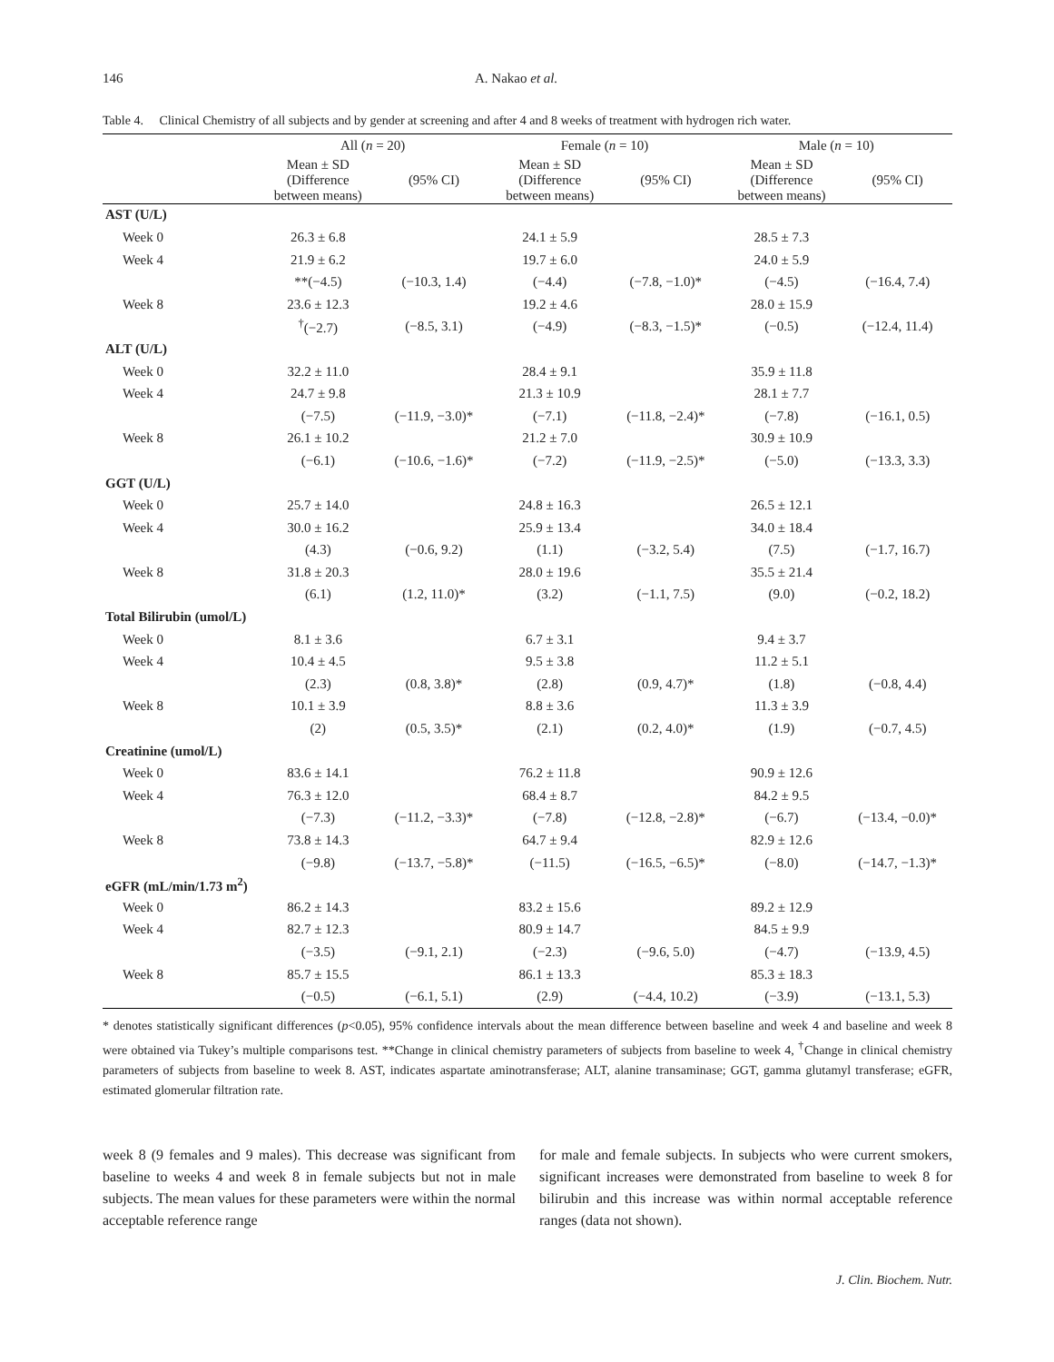146 A. Nakao et al.
Table 4. Clinical Chemistry of all subjects and by gender at screening and after 4 and 8 weeks of treatment with hydrogen rich water.
| | All ( n = 20) | | Female ( n = 10) | | Male ( n = 10) | |
| --- | --- | --- | --- | --- | --- | --- |
| | Mean ± SD (Difference between means) | (95% CI) | Mean ± SD (Difference between means) | (95% CI) | Mean ± SD (Difference between means) | (95% CI) |
| AST (U/L) | | | | | | |
| Week 0 | 26.3 ± 6.8 | | 24.1 ± 5.9 | | 28.5 ± 7.3 | |
| Week 4 | 21.9 ± 6.2 | | 19.7 ± 6.0 | | 24.0 ± 5.9 | |
| | **(−4.5) | (−10.3, 1.4) | (−4.4) | (−7.8, −1.0)* | (−4.5) | (−16.4, 7.4) |
| Week 8 | 23.6 ± 12.3 | | 19.2 ± 4.6 | | 28.0 ± 15.9 | |
| | <sup>†</sup> (−2.7) | (−8.5, 3.1) | (−4.9) | (−8.3, −1.5)* | (−0.5) | (−12.4, 11.4) |
| ALT (U/L) | | | | | | |
| Week 0 | 32.2 ± 11.0 | | 28.4 ± 9.1 | | 35.9 ± 11.8 | |
| Week 4 | 24.7 ± 9.8 | | 21.3 ± 10.9 | | 28.1 ± 7.7 | |
| | (−7.5) | (−11.9, −3.0)* | (−7.1) | (−11.8, −2.4)* | (−7.8) | (−16.1, 0.5) |
| Week 8 | 26.1 ± 10.2 | | 21.2 ± 7.0 | | 30.9 ± 10.9 | |
| | (−6.1) | (−10.6, −1.6)* | (−7.2) | (−11.9, −2.5)* | (−5.0) | (−13.3, 3.3) |
| GGT (U/L) | | | | | | |
| Week 0 | 25.7 ± 14.0 | | 24.8 ± 16.3 | | 26.5 ± 12.1 | |
| Week 4 | 30.0 ± 16.2 | | 25.9 ± 13.4 | | 34.0 ± 18.4 | |
| | (4.3) | (−0.6, 9.2) | (1.1) | (−3.2, 5.4) | (7.5) | (−1.7, 16.7) |
| Week 8 | 31.8 ± 20.3 | | 28.0 ± 19.6 | | 35.5 ± 21.4 | |
| | (6.1) | (1.2, 11.0)* | (3.2) | (−1.1, 7.5) | (9.0) | (−0.2, 18.2) |
| Total Bilirubin (umol/L) | | | | | | |
| Week 0 | 8.1 ± 3.6 | | 6.7 ± 3.1 | | 9.4 ± 3.7 | |
| Week 4 | 10.4 ± 4.5 | | 9.5 ± 3.8 | | 11.2 ± 5.1 | |
| | (2.3) | (0.8, 3.8)* | (2.8) | (0.9, 4.7)* | (1.8) | (−0.8, 4.4) |
| Week 8 | 10.1 ± 3.9 | | 8.8 ± 3.6 | | 11.3 ± 3.9 | |
| | (2) | (0.5, 3.5)* | (2.1) | (0.2, 4.0)* | (1.9) | (−0.7, 4.5) |
| Creatinine (umol/L) | | | | | | |
| Week 0 | 83.6 ± 14.1 | | 76.2 ± 11.8 | | 90.9 ± 12.6 | |
| Week 4 | 76.3 ± 12.0 | | 68.4 ± 8.7 | | 84.2 ± 9.5 | |
| | (−7.3) | (−11.2, −3.3)* | (−7.8) | (−12.8, −2.8)* | (−6.7) | (−13.4, −0.0)* |
| Week 8 | 73.8 ± 14.3 | | 64.7 ± 9.4 | | 82.9 ± 12.6 | |
| | (−9.8) | (−13.7, −5.8)* | (−11.5) | (−16.5, −6.5)* | (−8.0) | (−14.7, −1.3)* |
| eGFR (mL/min/1.73 m<sup>2</sup>) | | | | | | |
| Week 0 | 86.2 ± 14.3 | | 83.2 ± 15.6 | | 89.2 ± 12.9 | |
| Week 4 | 82.7 ± 12.3 | | 80.9 ± 14.7 | | 84.5 ± 9.9 | |
| | (−3.5) | (−9.1, 2.1) | (−2.3) | (−9.6, 5.0) | (−4.7) | (−13.9, 4.5) |
| Week 8 | 85.7 ± 15.5 | | 86.1 ± 13.3 | | 85.3 ± 18.3 | |
| | (−0.5) | (−6.1, 5.1) | (2.9) | (−4.4, 10.2) | (−3.9) | (−13.1, 5.3) |
* denotes statistically significant differences (p<0.05), 95% confidence intervals about the mean difference between baseline and week 4 and baseline and week 8 were obtained via Tukey’s multiple comparisons test. **Change in clinical chemistry parameters of subjects from baseline to week 4, <sup>†</sup>Change in clinical chemistry parameters of subjects from baseline to week 8. AST, indicates aspartate aminotransferase; ALT, alanine transaminase; GGT, gamma glutamyl transferase; eGFR, estimated glomerular filtration rate.
week 8 (9 females and 9 males). This decrease was significant from baseline to weeks 4 and week 8 in female subjects but not in male subjects. The mean values for these parameters were within the normal acceptable reference range
for male and female subjects. In subjects who were current smokers, significant increases were demonstrated from baseline to week 8 for bilirubin and this increase was within normal acceptable reference ranges (data not shown).
J. Clin. Biochem. Nutr.